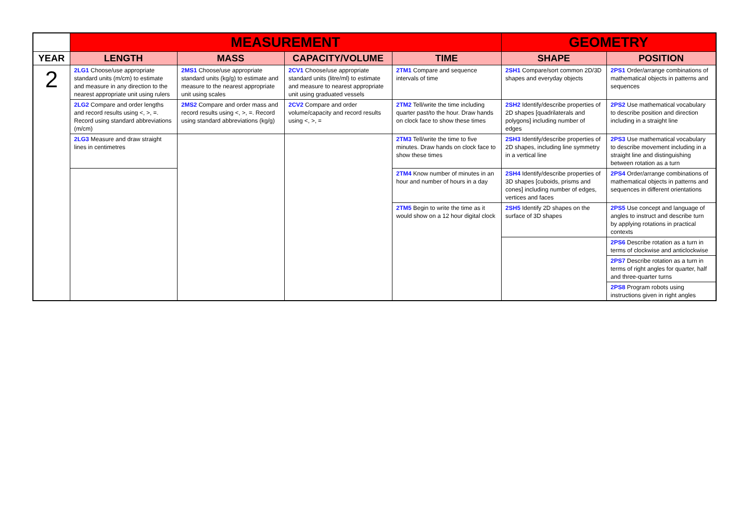| | MEASUREMENT | | | | GEOMETRY | |
| --- | --- | --- | --- | --- | --- | --- |
| YEAR | LENGTH | MASS | CAPACITY/VOLUME | TIME | SHAPE | POSITION |
| 2 | 2LG1 Choose/use appropriate standard units (m/cm) to estimate and measure in any direction to the nearest appropriate unit using rulers | 2MS1 Choose/use appropriate standard units (kg/g) to estimate and measure to the nearest appropriate unit using scales | 2CV1 Choose/use appropriate standard units (litre/ml) to estimate and measure to nearest appropriate unit using graduated vessels | 2TM1 Compare and sequence intervals of time | 2SH1 Compare/sort common 2D/3D shapes and everyday objects | 2PS1 Order/arrange combinations of mathematical objects in patterns and sequences |
| | 2LG2 Compare and order lengths and record results using <, >, =. Record using standard abbreviations (m/cm) | 2MS2 Compare and order mass and record results using <, >, =. Record using standard abbreviations (kg/g) | 2CV2 Compare and order volume/capacity and record results using <, >, = | 2TM2 Tell/write the time including quarter past/to the hour. Draw hands on clock face to show these times | 2SH2 Identify/describe properties of 2D shapes [quadrilaterals and polygons] including number of edges | 2PS2 Use mathematical vocabulary to describe position and direction including in a straight line |
| | 2LG3 Measure and draw straight lines in centimetres | | | 2TM3 Tell/write the time to five minutes. Draw hands on clock face to show these times | 2SH3 Identify/describe properties of 2D shapes, including line symmetry in a vertical line | 2PS3 Use mathematical vocabulary to describe movement including in a straight line and distinguishing between rotation as a turn |
| | | | | 2TM4 Know number of minutes in an hour and number of hours in a day | 2SH4 Identify/describe properties of 3D shapes [cuboids, prisms and cones] including number of edges, vertices and faces | 2PS4 Order/arrange combinations of mathematical objects in patterns and sequences in different orientations |
| | | | | 2TM5 Begin to write the time as it would show on a 12 hour digital clock | 2SH5 Identify 2D shapes on the surface of 3D shapes | 2PS5 Use concept and language of angles to instruct and describe turn by applying rotations in practical contexts |
| | | | | | | 2PS6 Describe rotation as a turn in terms of clockwise and anticlockwise |
| | | | | | | 2PS7 Describe rotation as a turn in terms of right angles for quarter, half and three-quarter turns |
| | | | | | | 2PS8 Program robots using instructions given in right angles |